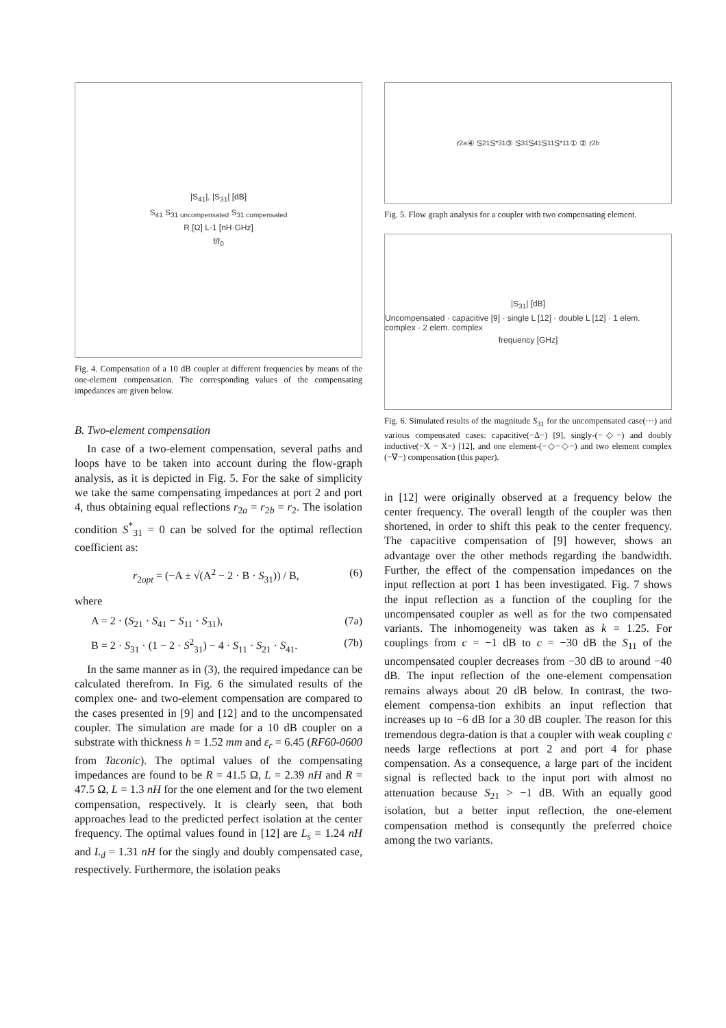|S<sub>41</sub>|, |S<sub>31</sub>| [dB]
S<sub>41</sub> S<sub>31 uncompensated</sub> S<sub>31 compensated</sub>
R [Ω] L-1 [nH·GHz]
f/f<sub>0</sub>
Fig. 4. Compensation of a 10 dB coupler at different frequencies by means of the one-element compensation. The corresponding values of the compensating impedances are given below.
B. Two-element compensation
In case of a two-element compensation, several paths and loops have to be taken into account during the flow-graph analysis, as it is depicted in Fig. 5. For the sake of simplicity we take the same compensating impedances at port 2 and port 4, thus obtaining equal reflections r<sub>2a</sub> = r<sub>2b</sub> = r<sub>2</sub>. The isolation condition S<sup>*</sup><sub>31</sub> = 0 can be solved for the optimal reflection coefficient as:
r<sub>2opt</sub> = (−A ± √(A<sup>2</sup> − 2 · B · S<sub>31</sub>)) / B, (6)
where
A = 2 · (S<sub>21</sub> · S<sub>41</sub> − S<sub>11</sub> · S<sub>31</sub>), (7a)
B = 2 · S<sub>31</sub> · (1 − 2 · S<sup>2</sup><sub>31</sub>) − 4 · S<sub>11</sub> · S<sub>21</sub> · S<sub>41</sub>. (7b)
In the same manner as in (3), the required impedance can be calculated therefrom. In Fig. 6 the simulated results of the complex one- and two-element compensation are compared to the cases presented in [9] and [12] and to the uncompensated coupler. The simulation are made for a 10 dB coupler on a substrate with thickness h = 1.52 mm and ε<sub>r</sub> = 6.45 (RF60-0600 from Taconic). The optimal values of the compensating impedances are found to be R = 41.5 Ω, L = 2.39 nH and R = 47.5 Ω, L = 1.3 nH for the one element and for the two element compensation, respectively. It is clearly seen, that both approaches lead to the predicted perfect isolation at the center frequency. The optimal values found in [12] are L<sub>s</sub> = 1.24 nH and L<sub>d</sub> = 1.31 nH for the singly and doubly compensated case, respectively. Furthermore, the isolation peaks
r<sub>2a</sub> ④ S<sub>21</sub> S<sup>*</sup><sub>31</sub> ③ S<sub>31</sub> S<sub>41</sub> S<sub>11</sub> S<sup>*</sup><sub>11</sub> ① ② r<sub>2b</sub>
Fig. 5. Flow graph analysis for a coupler with two compensating element.
|S<sub>31</sub>| [dB]
Uncompensated · capacitive [9] · single L [12] · double L [12] · 1 elem. complex · 2 elem. complex
frequency [GHz]
Fig. 6. Simulated results of the magnitude S<sub>31</sub> for the uncompensated case(···) and various compensated cases: capacitive(−Δ−) [9], singly-(−◇−) and doubly inductive(−X − X−) [12], and one element-(−◇−◇−) and two element complex (−∇−) compensation (this paper).
in [12] were originally observed at a frequency below the center frequency. The overall length of the coupler was then shortened, in order to shift this peak to the center frequency. The capacitive compensation of [9] however, shows an advantage over the other methods regarding the bandwidth. Further, the effect of the compensation impedances on the input reflection at port 1 has been investigated. Fig. 7 shows the input reflection as a function of the coupling for the uncompensated coupler as well as for the two compensated variants. The inhomogeneity was taken as k = 1.25. For couplings from c = −1 dB to c = −30 dB the S<sub>11</sub> of the uncompensated coupler decreases from −30 dB to around −40 dB. The input reflection of the one-element compensation remains always about 20 dB below. In contrast, the two-element compensa-tion exhibits an input reflection that increases up to −6 dB for a 30 dB coupler. The reason for this tremendous degra-dation is that a coupler with weak coupling c needs large reflections at port 2 and port 4 for phase compensation. As a consequence, a large part of the incident signal is reflected back to the input port with almost no attenuation because S<sub>21</sub> > −1 dB. With an equally good isolation, but a better input reflection, the one-element compensation method is consequntly the preferred choice among the two variants.